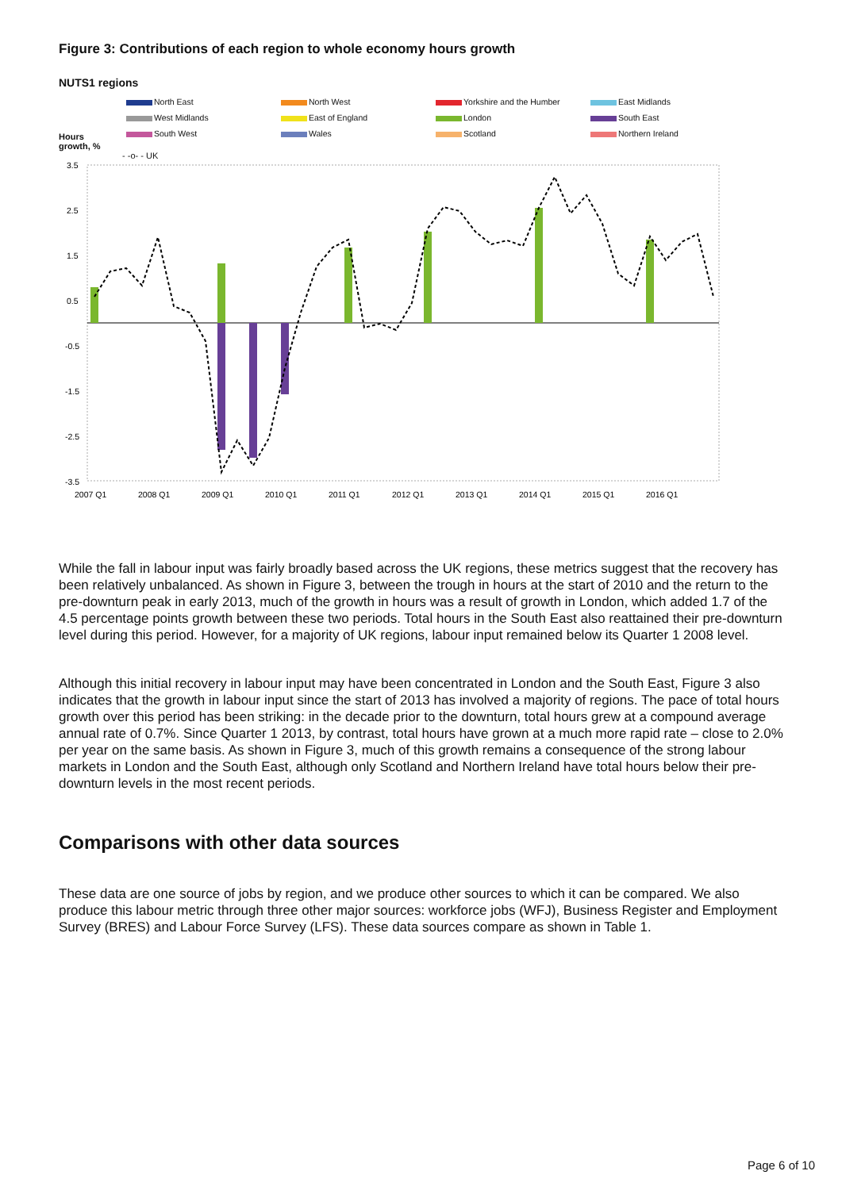Figure 3: Contributions of each region to whole economy hours growth
NUTS1 regions
North East North West Yorkshire and the Humber East Midlands West Midlands East of England London South East South West Wales Scotland Northern Ireland
Hours growth, % - -o- - UK
3.5
2.5
1.5
0.5
-0.5
-1.5
-2.5
-3.5
2007 Q1
2008 Q1
2009 Q1
2010 Q1
2011 Q1
2012 Q1
2013 Q1
2014 Q1
2015 Q1
2016 Q1
While the fall in labour input was fairly broadly based across the UK regions, these metrics suggest that the recovery has been relatively unbalanced. As shown in Figure 3, between the trough in hours at the start of 2010 and the return to the pre-downturn peak in early 2013, much of the growth in hours was a result of growth in London, which added 1.7 of the 4.5 percentage points growth between these two periods. Total hours in the South East also reattained their pre-downturn level during this period. However, for a majority of UK regions, labour input remained below its Quarter 1 2008 level.
Although this initial recovery in labour input may have been concentrated in London and the South East, Figure 3 also indicates that the growth in labour input since the start of 2013 has involved a majority of regions. The pace of total hours growth over this period has been striking: in the decade prior to the downturn, total hours grew at a compound average annual rate of 0.7%. Since Quarter 1 2013, by contrast, total hours have grown at a much more rapid rate – close to 2.0% per year on the same basis. As shown in Figure 3, much of this growth remains a consequence of the strong labour markets in London and the South East, although only Scotland and Northern Ireland have total hours below their pre-downturn levels in the most recent periods.
Comparisons with other data sources
These data are one source of jobs by region, and we produce other sources to which it can be compared. We also produce this labour metric through three other major sources: workforce jobs (WFJ), Business Register and Employment Survey (BRES) and Labour Force Survey (LFS). These data sources compare as shown in Table 1.
Page 6 of 10